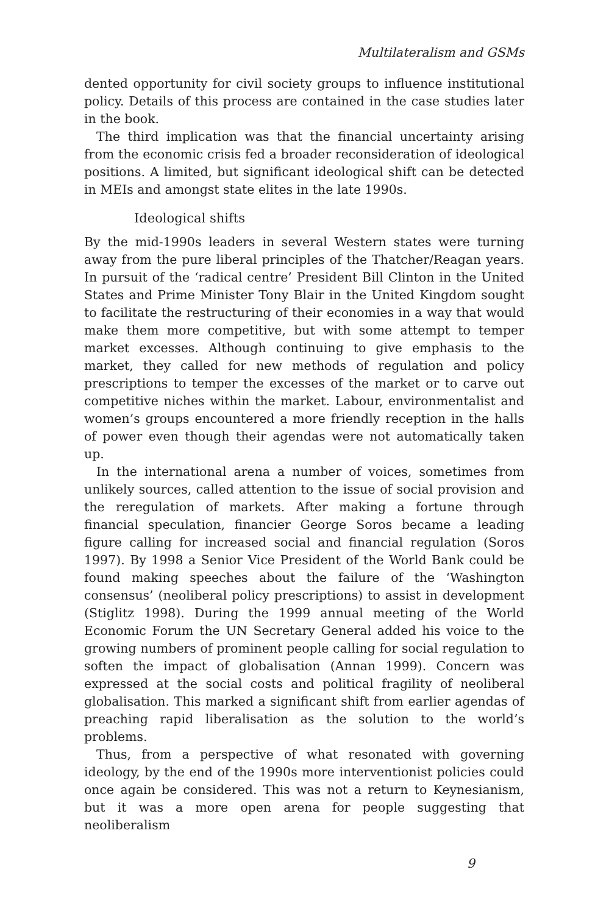Multilateralism and GSMs
dented opportunity for civil society groups to influence institutional policy. Details of this process are contained in the case studies later in the book.
The third implication was that the financial uncertainty arising from the economic crisis fed a broader reconsideration of ideological positions. A limited, but significant ideological shift can be detected in MEIs and amongst state elites in the late 1990s.
Ideological shifts
By the mid-1990s leaders in several Western states were turning away from the pure liberal principles of the Thatcher/Reagan years. In pursuit of the ‘radical centre’ President Bill Clinton in the United States and Prime Minister Tony Blair in the United Kingdom sought to facilitate the restructuring of their economies in a way that would make them more competitive, but with some attempt to temper market excesses. Although continuing to give emphasis to the market, they called for new methods of regulation and policy prescriptions to temper the excesses of the market or to carve out competitive niches within the market. Labour, environmentalist and women’s groups encountered a more friendly reception in the halls of power even though their agendas were not automatically taken up.
In the international arena a number of voices, sometimes from unlikely sources, called attention to the issue of social provision and the reregulation of markets. After making a fortune through financial speculation, financier George Soros became a leading figure calling for increased social and financial regulation (Soros 1997). By 1998 a Senior Vice President of the World Bank could be found making speeches about the failure of the ‘Washington consensus’ (neoliberal policy prescriptions) to assist in development (Stiglitz 1998). During the 1999 annual meeting of the World Economic Forum the UN Secretary General added his voice to the growing numbers of prominent people calling for social regulation to soften the impact of globalisation (Annan 1999). Concern was expressed at the social costs and political fragility of neoliberal globalisation. This marked a significant shift from earlier agendas of preaching rapid liberalisation as the solution to the world’s problems.
Thus, from a perspective of what resonated with governing ideology, by the end of the 1990s more interventionist policies could once again be considered. This was not a return to Keynesianism, but it was a more open arena for people suggesting that neoliberalism
9